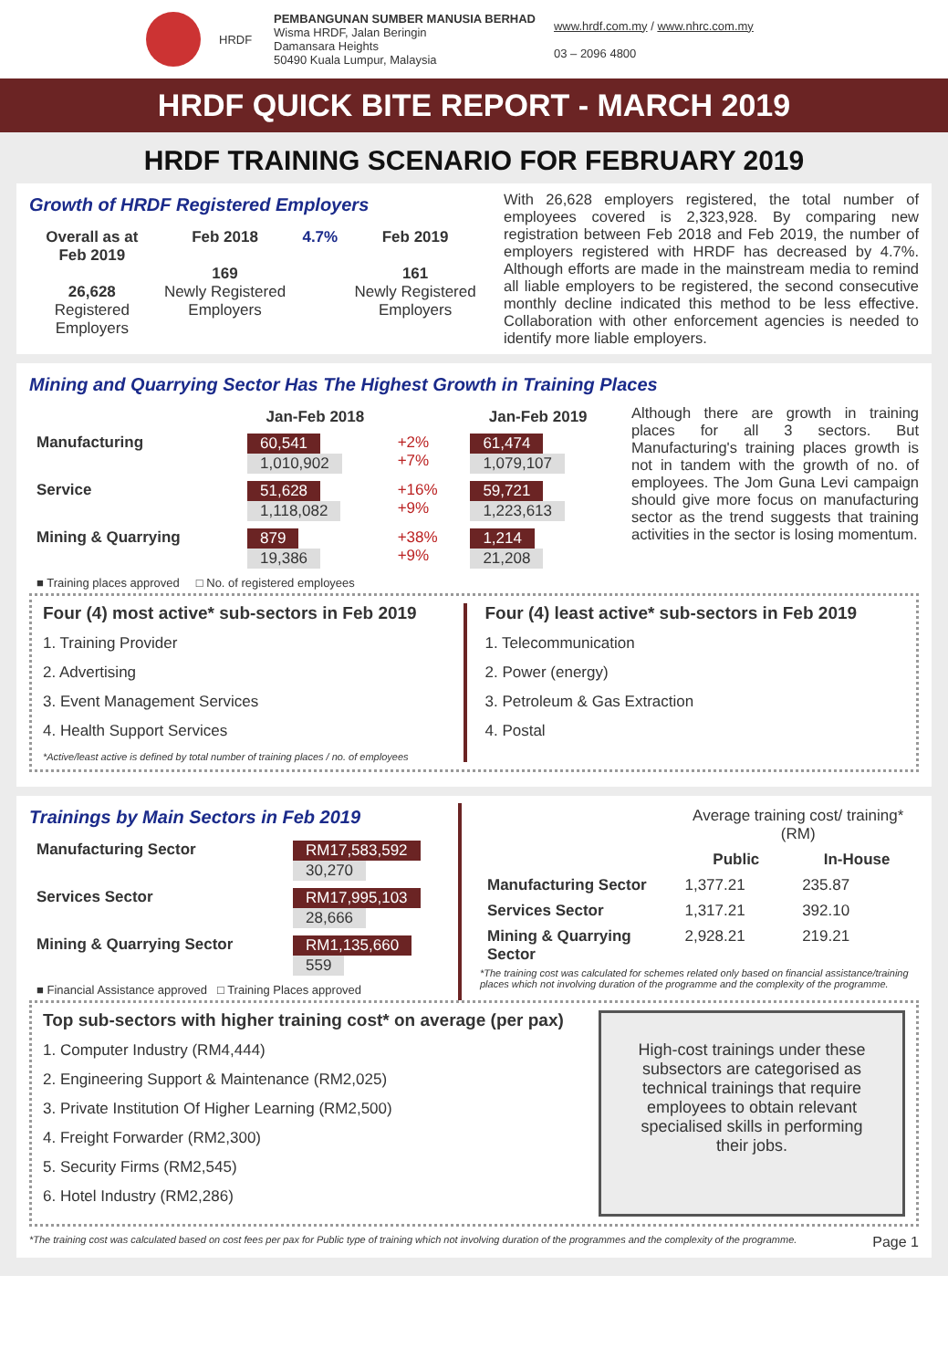HRDF
PEMBANGUNAN SUMBER MANUSIA BERHAD
Wisma HRDF, Jalan Beringin
Damansara Heights
50490 Kuala Lumpur, Malaysia
www.hrdf.com.my / www.nhrc.com.my
03 – 2096 4800
HRDF QUICK BITE REPORT - MARCH 2019
HRDF TRAINING SCENARIO FOR FEBRUARY 2019
Growth of HRDF Registered Employers
| Overall as at Feb 2019 26,628 Registered Employers | Feb 2018 169 Newly Registered Employers | 4.7% | Feb 2019 161 Newly Registered Employers |
With 26,628 employers registered, the total number of employees covered is 2,323,928. By comparing new registration between Feb 2018 and Feb 2019, the number of employers registered with HRDF has decreased by 4.7%. Although efforts are made in the mainstream media to remind all liable employers to be registered, the second consecutive monthly decline indicated this method to be less effective. Collaboration with other enforcement agencies is needed to identify more liable employers.
Mining and Quarrying Sector Has The Highest Growth in Training Places
| | Jan-Feb 2018 | | Jan-Feb 2019 |
| --- | --- | --- | --- |
| Manufacturing | 60,541 1,010,902 | +2% +7% | 61,474 1,079,107 |
| Service | 51,628 1,118,082 | +16% +9% | 59,721 1,223,613 |
| Mining & Quarrying | 879 19,386 | +38% +9% | 1,214 21,208 |
| ■ Training places approved □ No. of registered employees | | | |
Although there are growth in training places for all 3 sectors. But Manufacturing's training places growth is not in tandem with the growth of no. of employees. The Jom Guna Levi campaign should give more focus on manufacturing sector as the trend suggests that training activities in the sector is losing momentum.
Four (4) most active* sub-sectors in Feb 2019
1. Training Provider
2. Advertising
3. Event Management Services
4. Health Support Services
*Active/least active is defined by total number of training places / no. of employees
Four (4) least active* sub-sectors in Feb 2019
1. Telecommunication
2. Power (energy)
3. Petroleum & Gas Extraction
4. Postal
Trainings by Main Sectors in Feb 2019
| Manufacturing Sector | RM17,583,592 30,270 |
| Services Sector | RM17,995,103 28,666 |
| Mining & Quarrying Sector | RM1,135,660 559 |
| ■ Financial Assistance approved □ Training Places approved | |
| | Average training cost/ training*(RM) | |
| | Public | In-House |
| Manufacturing Sector | 1,377.21 | 235.87 |
| Services Sector | 1,317.21 | 392.10 |
| Mining & Quarrying Sector | 2,928.21 | 219.21 |
*The training cost was calculated for schemes related only based on financial assistance/training places which not involving duration of the programme and the complexity of the programme.
Top sub-sectors with higher training cost* on average (per pax)
1. Computer Industry (RM4,444)
2. Engineering Support & Maintenance (RM2,025)
3. Private Institution Of Higher Learning (RM2,500)
4. Freight Forwarder (RM2,300)
5. Security Firms (RM2,545)
6. Hotel Industry (RM2,286)
High-cost trainings under these subsectors are categorised as technical trainings that require employees to obtain relevant specialised skills in performing their jobs.
*The training cost was calculated based on cost fees per pax for Public type of training which not involving duration of the programmes and the complexity of the programme. Page 1